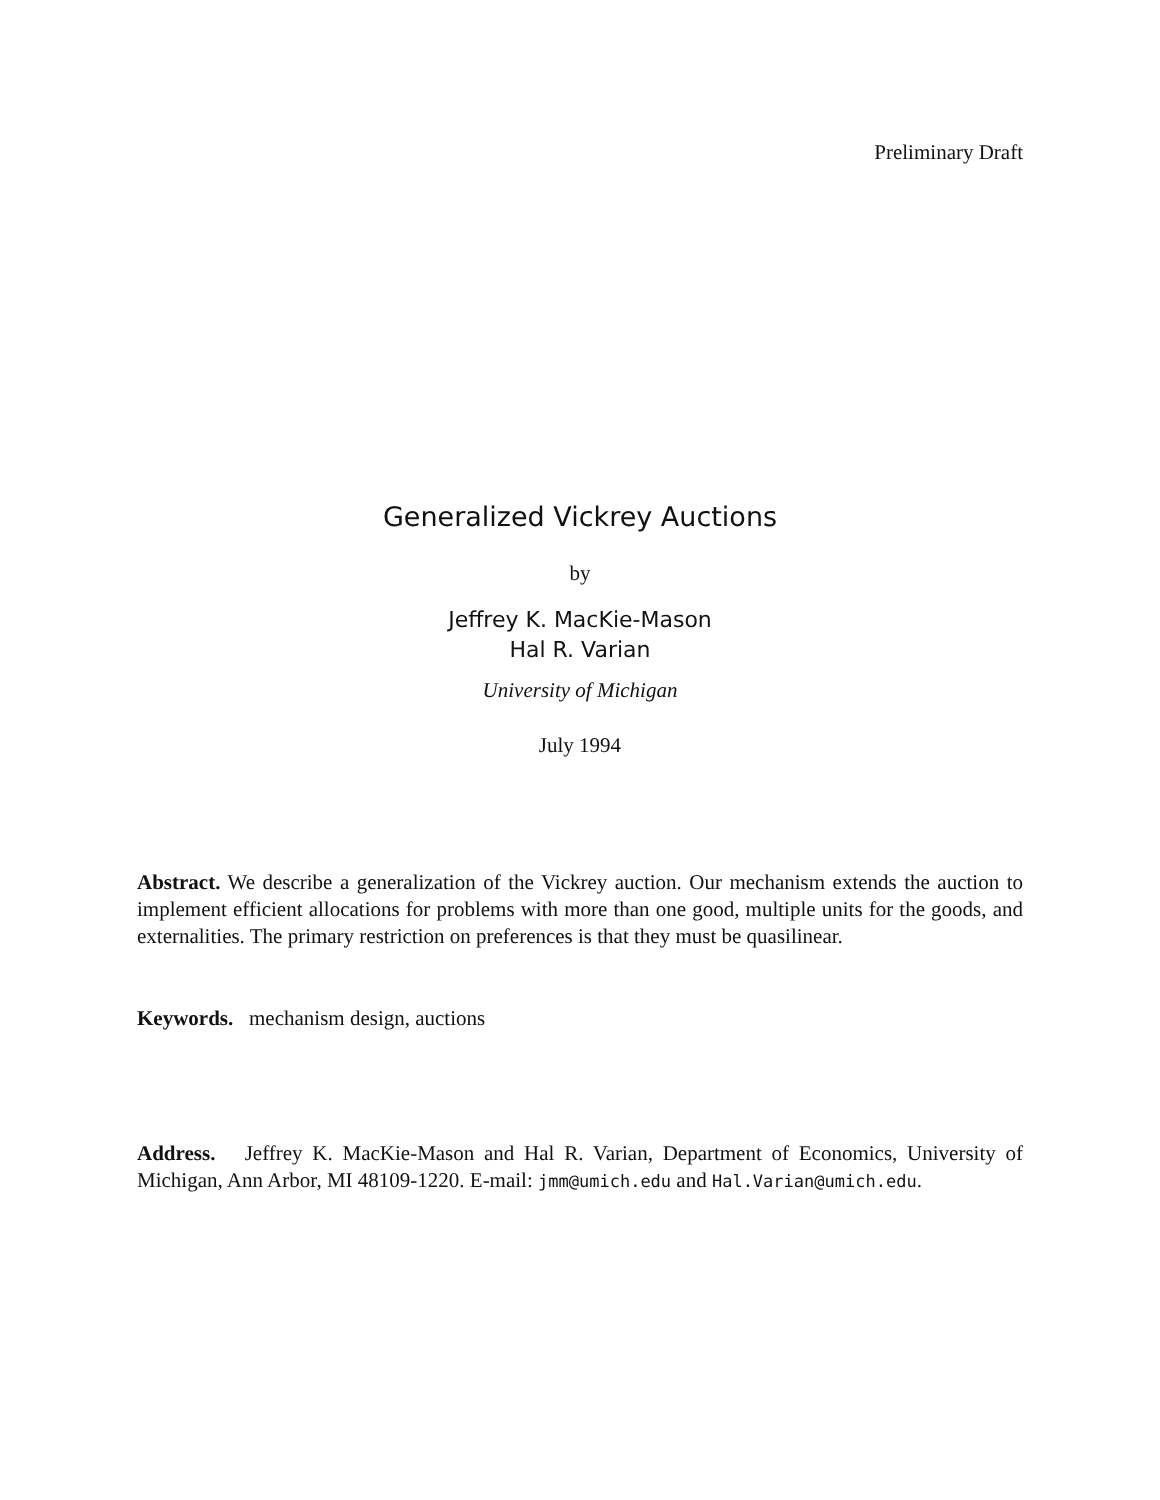Preliminary Draft
Generalized Vickrey Auctions
by
Jeffrey K. MacKie-Mason
Hal R. Varian
University of Michigan
July 1994
Abstract. We describe a generalization of the Vickrey auction. Our mechanism extends the auction to implement efficient allocations for problems with more than one good, multiple units for the goods, and externalities. The primary restriction on preferences is that they must be quasilinear.
Keywords. mechanism design, auctions
Address. Jeffrey K. MacKie-Mason and Hal R. Varian, Department of Economics, University of Michigan, Ann Arbor, MI 48109-1220. E-mail: jmm@umich.edu and Hal.Varian@umich.edu.